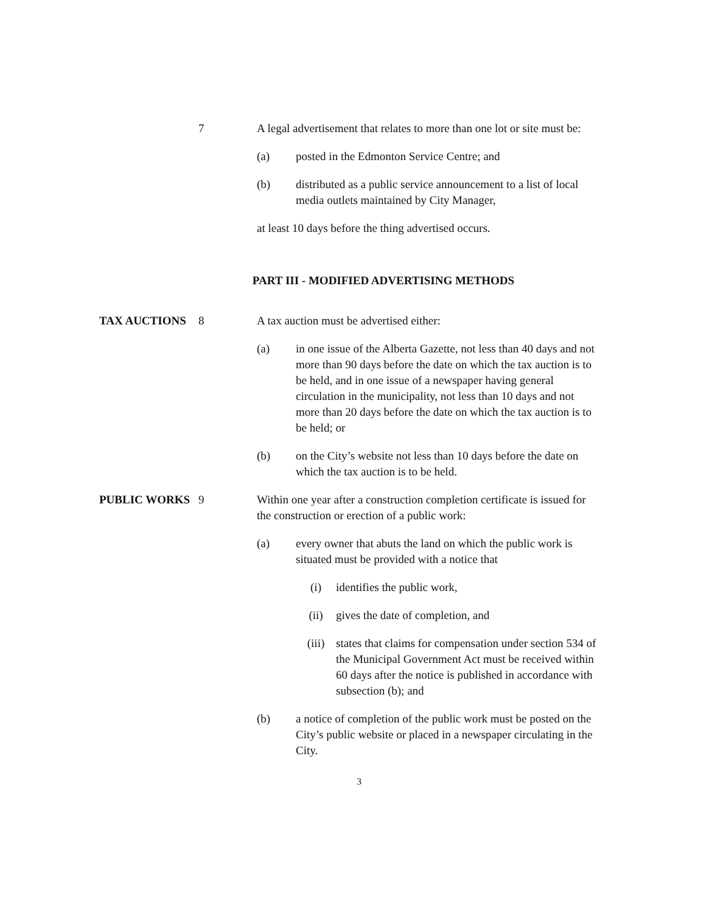7 A legal advertisement that relates to more than one lot or site must be:
(a) posted in the Edmonton Service Centre; and
(b) distributed as a public service announcement to a list of local media outlets maintained by City Manager,
at least 10 days before the thing advertised occurs.
PART III - MODIFIED ADVERTISING METHODS
TAX AUCTIONS 8 A tax auction must be advertised either:
(a) in one issue of the Alberta Gazette, not less than 40 days and not more than 90 days before the date on which the tax auction is to be held, and in one issue of a newspaper having general circulation in the municipality, not less than 10 days and not more than 20 days before the date on which the tax auction is to be held; or
(b) on the City’s website not less than 10 days before the date on which the tax auction is to be held.
PUBLIC WORKS 9 Within one year after a construction completion certificate is issued for the construction or erection of a public work:
(a) every owner that abuts the land on which the public work is situated must be provided with a notice that
(i) identifies the public work,
(ii) gives the date of completion, and
(iii) states that claims for compensation under section 534 of the Municipal Government Act must be received within 60 days after the notice is published in accordance with subsection (b); and
(b) a notice of completion of the public work must be posted on the City’s public website or placed in a newspaper circulating in the City.
3